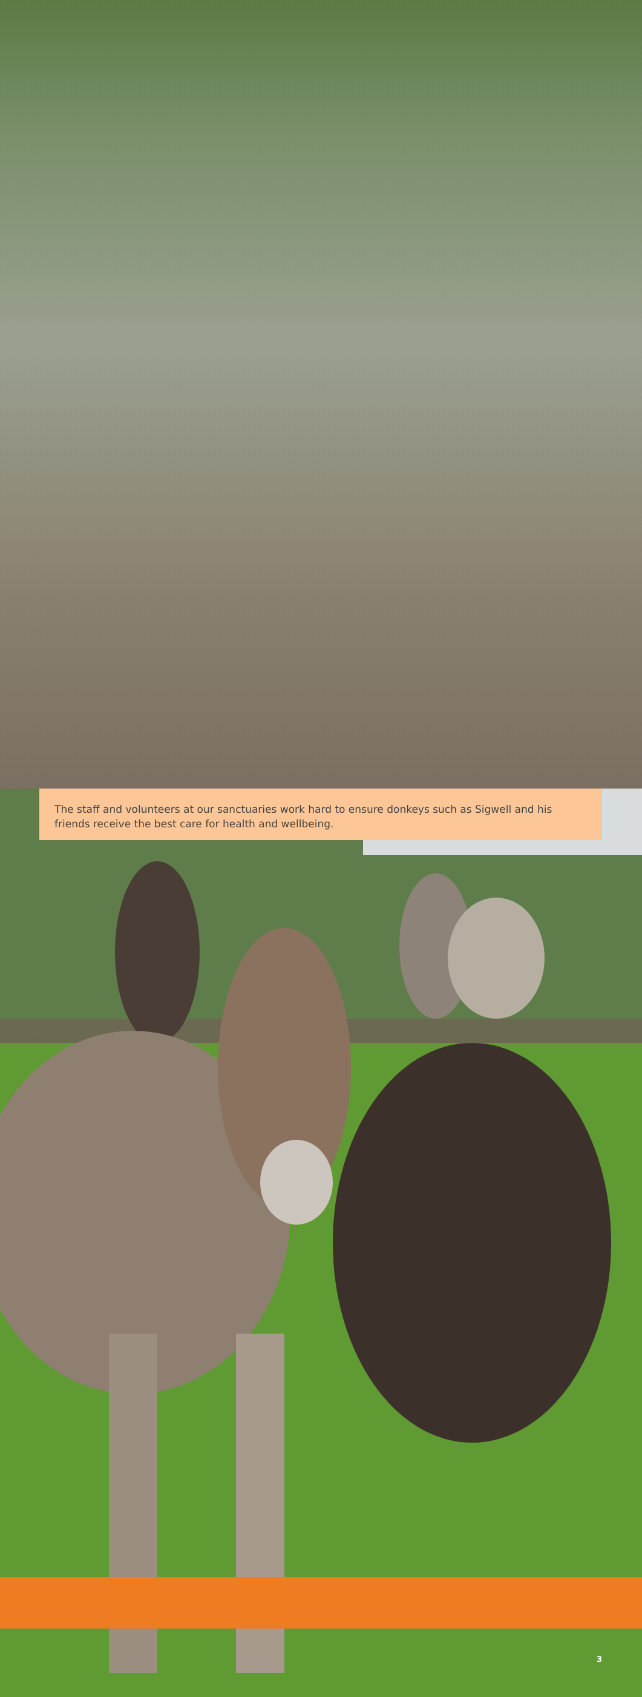The staff and volunteers at our sanctuaries work hard to ensure donkeys such as Sigwell and his friends receive the best care for health and wellbeing.
3